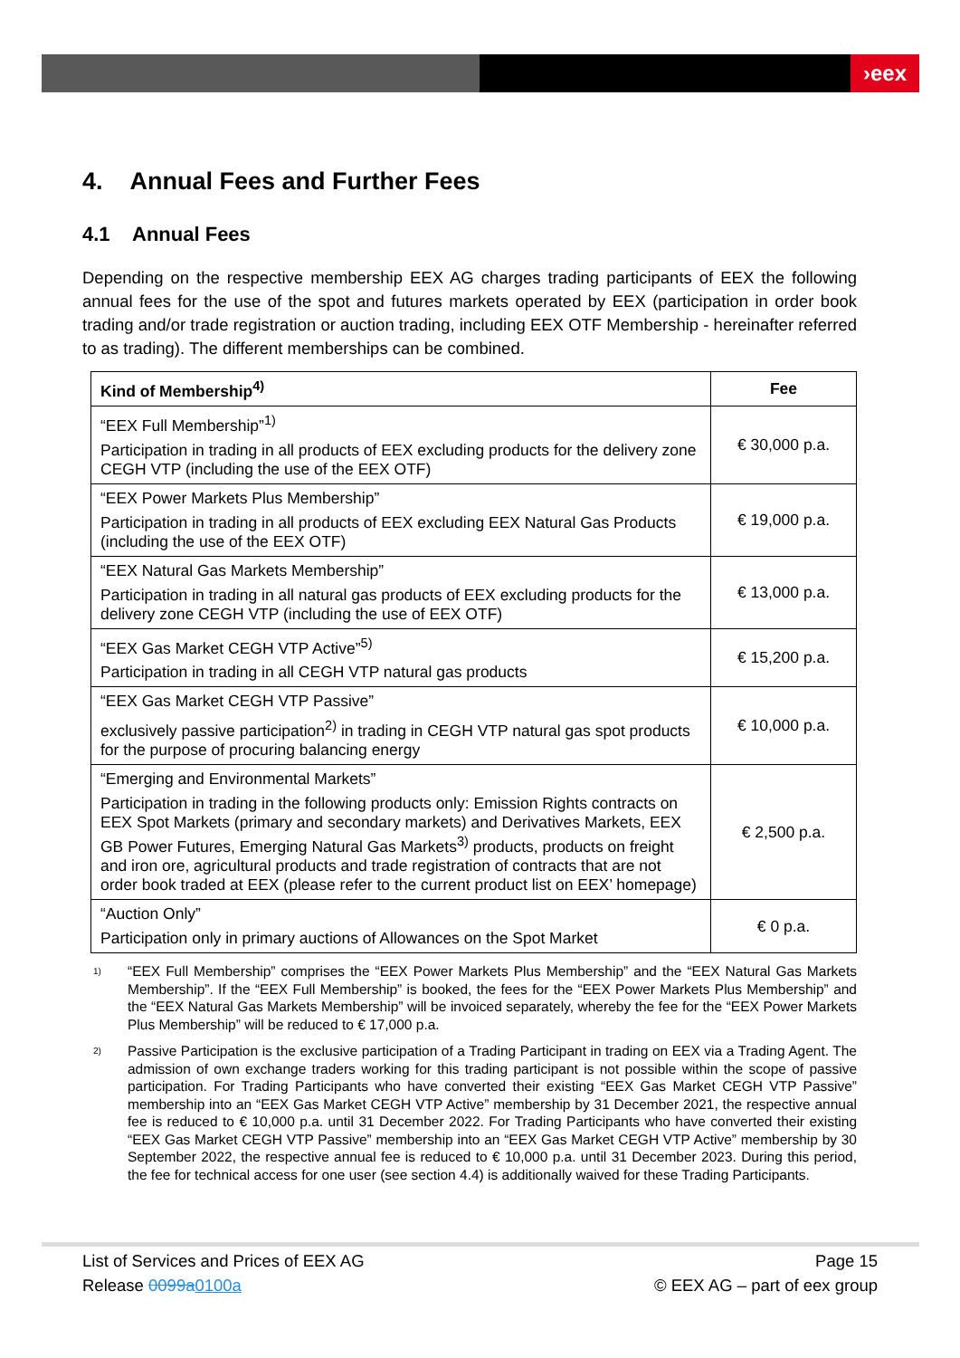›eex
4. Annual Fees and Further Fees
4.1 Annual Fees
Depending on the respective membership EEX AG charges trading participants of EEX the following annual fees for the use of the spot and futures markets operated by EEX (participation in order book trading and/or trade registration or auction trading, including EEX OTF Membership - hereinafter referred to as trading). The different memberships can be combined.
| Kind of Membership<sup>4)</sup> | Fee |
| --- | --- |
| “EEX Full Membership”<sup>1)</sup> Participation in trading in all products of EEX excluding products for the delivery zone CEGH VTP (including the use of the EEX OTF) | € 30,000 p.a. |
| “EEX Power Markets Plus Membership” Participation in trading in all products of EEX excluding EEX Natural Gas Products (including the use of the EEX OTF) | € 19,000 p.a. |
| “EEX Natural Gas Markets Membership” Participation in trading in all natural gas products of EEX excluding products for the delivery zone CEGH VTP (including the use of EEX OTF) | € 13,000 p.a. |
| “EEX Gas Market CEGH VTP Active”<sup>5)</sup> Participation in trading in all CEGH VTP natural gas products | € 15,200 p.a. |
| “EEX Gas Market CEGH VTP Passive” exclusively passive participation<sup>2)</sup> in trading in CEGH VTP natural gas spot products for the purpose of procuring balancing energy | € 10,000 p.a. |
| “Emerging and Environmental Markets” Participation in trading in the following products only: Emission Rights contracts on EEX Spot Markets (primary and secondary markets) and Derivatives Markets, EEX GB Power Futures, Emerging Natural Gas Markets<sup>3)</sup> products, products on freight and iron ore, agricultural products and trade registration of contracts that are not order book traded at EEX (please refer to the current product list on EEX’ homepage) | € 2,500 p.a. |
| “Auction Only” Participation only in primary auctions of Allowances on the Spot Market | € 0 p.a. |
<sup>1)</sup> “EEX Full Membership” comprises the “EEX Power Markets Plus Membership” and the “EEX Natural Gas Markets Membership”. If the “EEX Full Membership” is booked, the fees for the “EEX Power Markets Plus Membership” and the “EEX Natural Gas Markets Membership” will be invoiced separately, whereby the fee for the “EEX Power Markets Plus Membership” will be reduced to € 17,000 p.a.
<sup>2)</sup> Passive Participation is the exclusive participation of a Trading Participant in trading on EEX via a Trading Agent. The admission of own exchange traders working for this trading participant is not possible within the scope of passive participation. For Trading Participants who have converted their existing “EEX Gas Market CEGH VTP Passive” membership into an “EEX Gas Market CEGH VTP Active” membership by 31 December 2021, the respective annual fee is reduced to € 10,000 p.a. until 31 December 2022. For Trading Participants who have converted their existing “EEX Gas Market CEGH VTP Passive” membership into an “EEX Gas Market CEGH VTP Active” membership by 30 September 2022, the respective annual fee is reduced to € 10,000 p.a. until 31 December 2023. During this period, the fee for technical access for one user (see section 4.4) is additionally waived for these Trading Participants.
List of Services and Prices of EEX AG Page 15
Release 0099a0100a © EEX AG – part of eex group